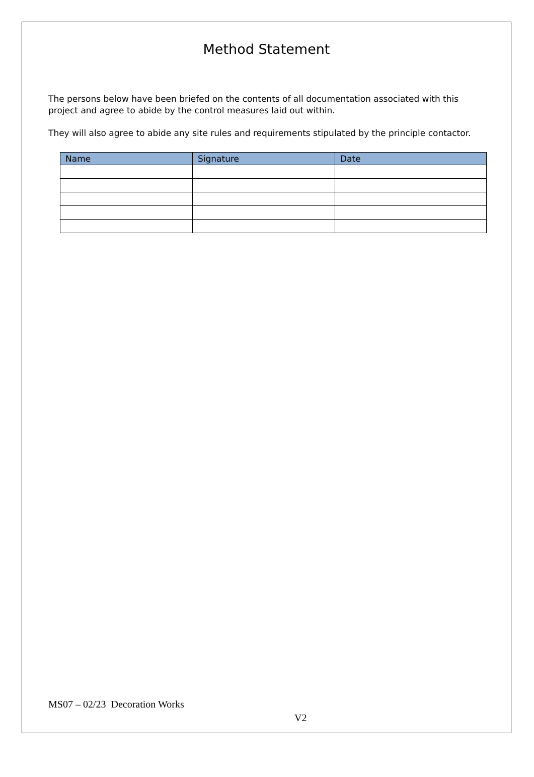Method Statement
The persons below have been briefed on the contents of all documentation associated with this project and agree to abide by the control measures laid out within.
They will also agree to abide any site rules and requirements stipulated by the principle contactor.
| Name | Signature | Date |
| --- | --- | --- |
MS07 – 02/23 Decoration Works
V2